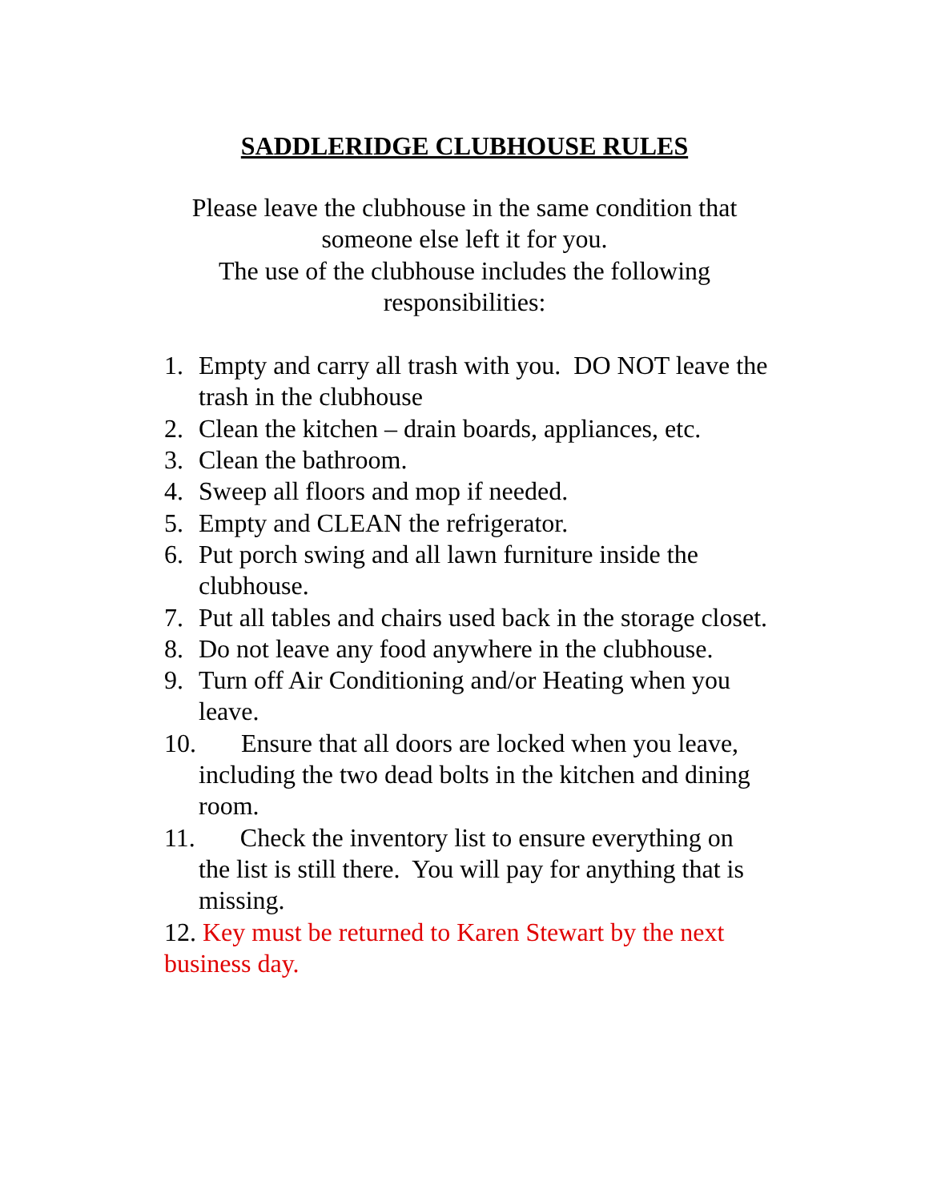SADDLERIDGE CLUBHOUSE RULES
Please leave the clubhouse in the same condition that someone else left it for you.
The use of the clubhouse includes the following responsibilities:
1. Empty and carry all trash with you. DO NOT leave the trash in the clubhouse
2. Clean the kitchen – drain boards, appliances, etc.
3. Clean the bathroom.
4. Sweep all floors and mop if needed.
5. Empty and CLEAN the refrigerator.
6. Put porch swing and all lawn furniture inside the clubhouse.
7. Put all tables and chairs used back in the storage closet.
8. Do not leave any food anywhere in the clubhouse.
9. Turn off Air Conditioning and/or Heating when you leave.
10. Ensure that all doors are locked when you leave,
including the two dead bolts in the kitchen and dining room.
11. Check the inventory list to ensure everything on
the list is still there. You will pay for anything that is missing.
12. Key must be returned to Karen Stewart by the next business day.